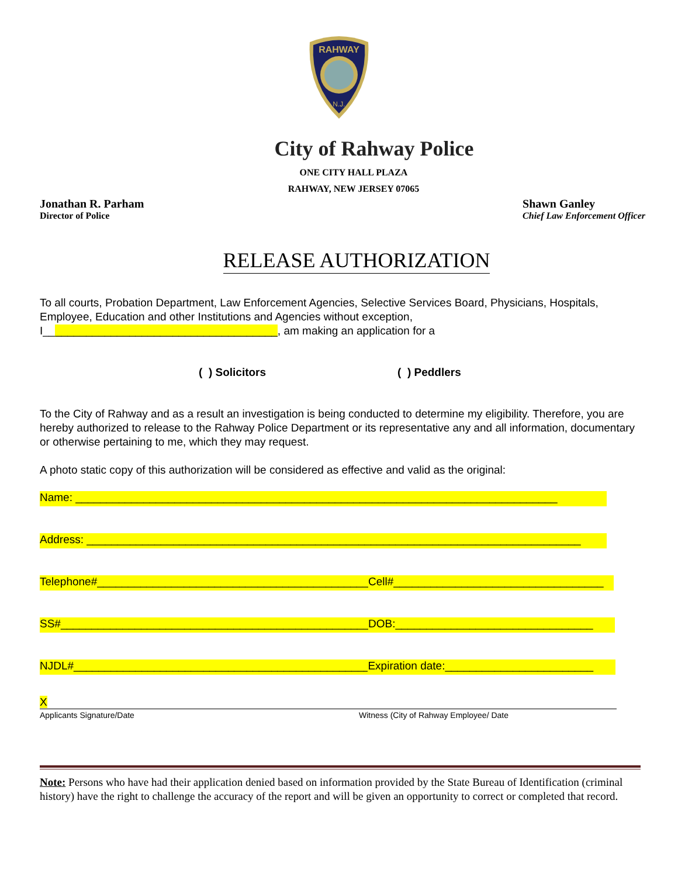RAHWAY
N.J.
City of Rahway Police
ONE CITY HALL PLAZA
RAHWAY, NEW JERSEY 07065
Jonathan R. Parham
Director of Police
Shawn Ganley
Chief Law Enforcement Officer
RELEASE AUTHORIZATION
To all courts, Probation Department, Law Enforcement Agencies, Selective Services Board, Physicians, Hospitals, Employee, Education and other Institutions and Agencies without exception, I______________________________________, am making an application for a
( ) Solicitors ( ) Peddlers
To the City of Rahway and as a result an investigation is being conducted to determine my eligibility. Therefore, you are hereby authorized to release to the Rahway Police Department or its representative any and all information, documentary or otherwise pertaining to me, which they may request.
A photo static copy of this authorization will be considered as effective and valid as the original:
Name: ______________________________________________________________________________
Address: ________________________________________________________________________________
Telephone#______________________________________________ Cell#__________________________________
SS#____________________________________________________ DOB:________________________________
NJDL#___________________________________________________ Expiration date:________________________
X
Applicants Signature/Date Witness (City of Rahway Employee/ Date
Note: Persons who have had their application denied based on information provided by the State Bureau of Identification (criminal history) have the right to challenge the accuracy of the report and will be given an opportunity to correct or completed that record.